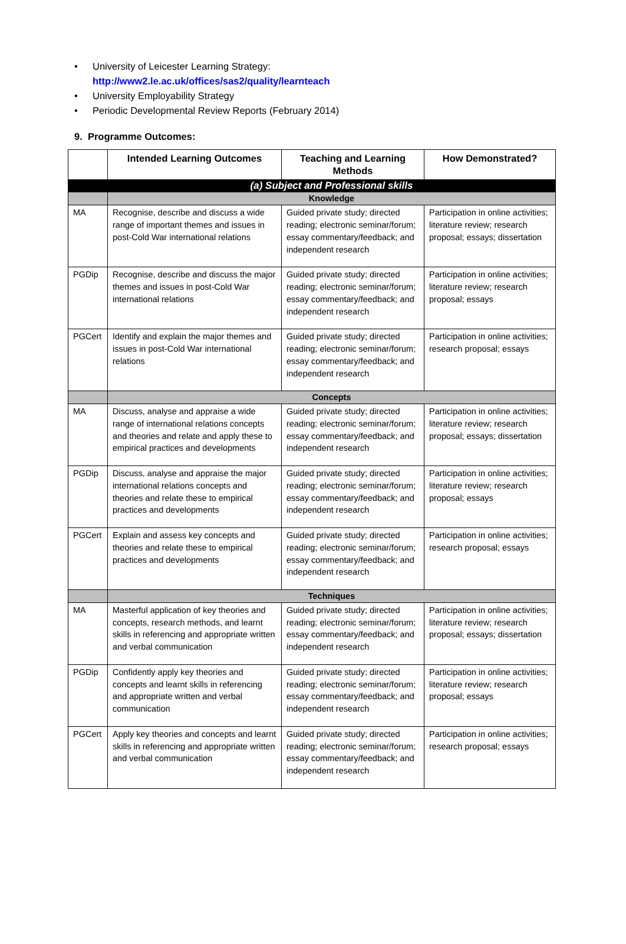• University of Leicester Learning Strategy:
http://www2.le.ac.uk/offices/sas2/quality/learnteach
• University Employability Strategy
• Periodic Developmental Review Reports (February 2014)
9. Programme Outcomes:
| | Intended Learning Outcomes | Teaching and Learning Methods | How Demonstrated? |
| --- | --- | --- | --- |
| | (a) Subject and Professional skills | | |
| | Knowledge | | |
| MA | Recognise, describe and discuss a wide range of important themes and issues in post-Cold War international relations | Guided private study; directed reading; electronic seminar/forum; essay commentary/feedback; and independent research | Participation in online activities; literature review; research proposal; essays; dissertation |
| PGDip | Recognise, describe and discuss the major themes and issues in post-Cold War international relations | Guided private study; directed reading; electronic seminar/forum; essay commentary/feedback; and independent research | Participation in online activities; literature review; research proposal; essays |
| PGCert | Identify and explain the major themes and issues in post-Cold War international relations | Guided private study; directed reading; electronic seminar/forum; essay commentary/feedback; and independent research | Participation in online activities; research proposal; essays |
| | Concepts | | |
| MA | Discuss, analyse and appraise a wide range of international relations concepts and theories and relate and apply these to empirical practices and developments | Guided private study; directed reading; electronic seminar/forum; essay commentary/feedback; and independent research | Participation in online activities; literature review; research proposal; essays; dissertation |
| PGDip | Discuss, analyse and appraise the major international relations concepts and theories and relate these to empirical practices and developments | Guided private study; directed reading; electronic seminar/forum; essay commentary/feedback; and independent research | Participation in online activities; literature review; research proposal; essays |
| PGCert | Explain and assess key concepts and theories and relate these to empirical practices and developments | Guided private study; directed reading; electronic seminar/forum; essay commentary/feedback; and independent research | Participation in online activities; research proposal; essays |
| | Techniques | | |
| MA | Masterful application of key theories and concepts, research methods, and learnt skills in referencing and appropriate written and verbal communication | Guided private study; directed reading; electronic seminar/forum; essay commentary/feedback; and independent research | Participation in online activities; literature review; research proposal; essays; dissertation |
| PGDip | Confidently apply key theories and concepts and learnt skills in referencing and appropriate written and verbal communication | Guided private study; directed reading; electronic seminar/forum; essay commentary/feedback; and independent research | Participation in online activities; literature review; research proposal; essays |
| PGCert | Apply key theories and concepts and learnt skills in referencing and appropriate written and verbal communication | Guided private study; directed reading; electronic seminar/forum; essay commentary/feedback; and independent research | Participation in online activities; research proposal; essays |